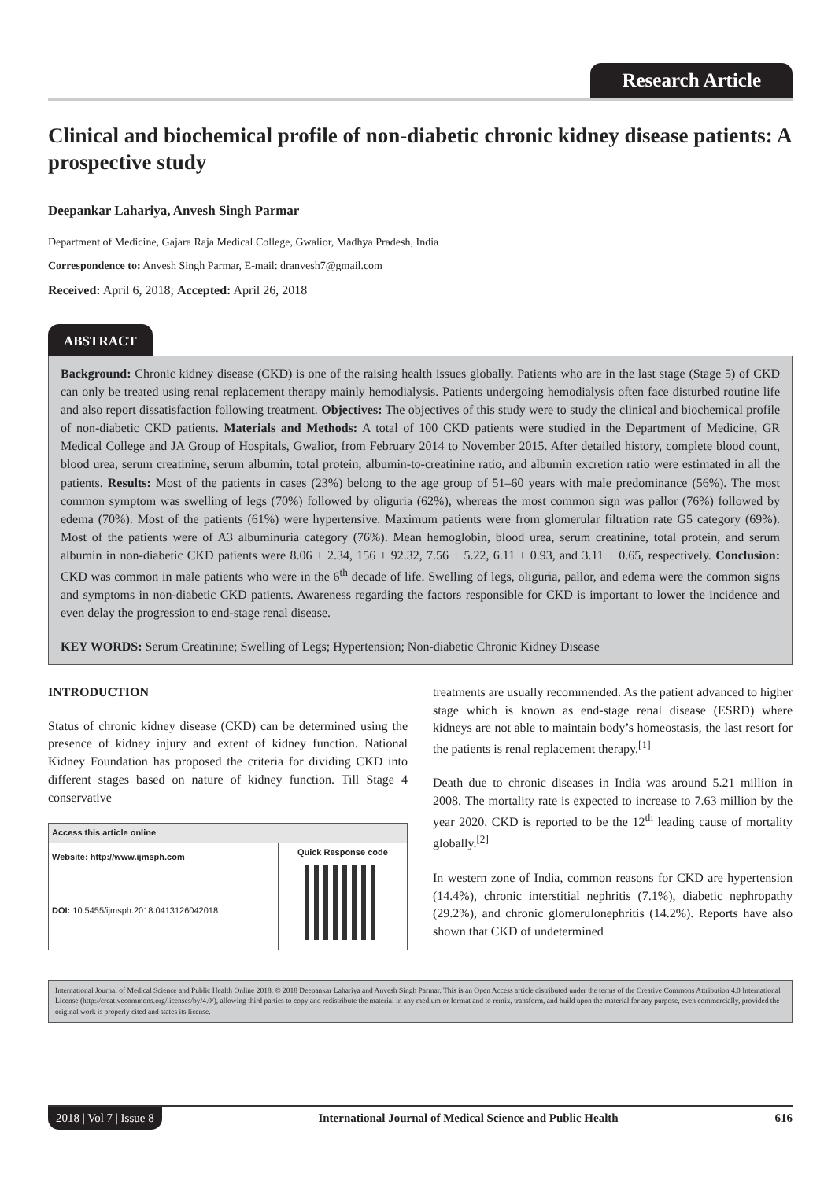Research Article
Clinical and biochemical profile of non-diabetic chronic kidney disease patients: A prospective study
Deepankar Lahariya, Anvesh Singh Parmar
Department of Medicine, Gajara Raja Medical College, Gwalior, Madhya Pradesh, India
Correspondence to: Anvesh Singh Parmar, E-mail: dranvesh7@gmail.com
Received: April 6, 2018; Accepted: April 26, 2018
ABSTRACT
Background: Chronic kidney disease (CKD) is one of the raising health issues globally. Patients who are in the last stage (Stage 5) of CKD can only be treated using renal replacement therapy mainly hemodialysis. Patients undergoing hemodialysis often face disturbed routine life and also report dissatisfaction following treatment. Objectives: The objectives of this study were to study the clinical and biochemical profile of non-diabetic CKD patients. Materials and Methods: A total of 100 CKD patients were studied in the Department of Medicine, GR Medical College and JA Group of Hospitals, Gwalior, from February 2014 to November 2015. After detailed history, complete blood count, blood urea, serum creatinine, serum albumin, total protein, albumin-to-creatinine ratio, and albumin excretion ratio were estimated in all the patients. Results: Most of the patients in cases (23%) belong to the age group of 51–60 years with male predominance (56%). The most common symptom was swelling of legs (70%) followed by oliguria (62%), whereas the most common sign was pallor (76%) followed by edema (70%). Most of the patients (61%) were hypertensive. Maximum patients were from glomerular filtration rate G5 category (69%). Most of the patients were of A3 albuminuria category (76%). Mean hemoglobin, blood urea, serum creatinine, total protein, and serum albumin in non-diabetic CKD patients were 8.06 ± 2.34, 156 ± 92.32, 7.56 ± 5.22, 6.11 ± 0.93, and 3.11 ± 0.65, respectively. Conclusion: CKD was common in male patients who were in the 6<sup>th</sup> decade of life. Swelling of legs, oliguria, pallor, and edema were the common signs and symptoms in non-diabetic CKD patients. Awareness regarding the factors responsible for CKD is important to lower the incidence and even delay the progression to end-stage renal disease.
KEY WORDS: Serum Creatinine; Swelling of Legs; Hypertension; Non-diabetic Chronic Kidney Disease
INTRODUCTION
Status of chronic kidney disease (CKD) can be determined using the presence of kidney injury and extent of kidney function. National Kidney Foundation has proposed the criteria for dividing CKD into different stages based on nature of kidney function. Till Stage 4 conservative
| Access this article online | |
| --- | --- |
| Website: http://www.ijmsph.com | Quick Response code |
| DOI: 10.5455/ijmsph.2018.0413126042018 | |
treatments are usually recommended. As the patient advanced to higher stage which is known as end-stage renal disease (ESRD) where kidneys are not able to maintain body’s homeostasis, the last resort for the patients is renal replacement therapy.<sup>[1]</sup>
Death due to chronic diseases in India was around 5.21 million in 2008. The mortality rate is expected to increase to 7.63 million by the year 2020. CKD is reported to be the 12<sup>th</sup> leading cause of mortality globally.<sup>[2]</sup>
In western zone of India, common reasons for CKD are hypertension (14.4%), chronic interstitial nephritis (7.1%), diabetic nephropathy (29.2%), and chronic glomerulonephritis (14.2%). Reports have also shown that CKD of undetermined
International Journal of Medical Science and Public Health Online 2018. © 2018 Deepankar Lahariya and Anvesh Singh Parmar. This is an Open Access article distributed under the terms of the Creative Commons Attribution 4.0 International License (http://creativecommons.org/licenses/by/4.0/), allowing third parties to copy and redistribute the material in any medium or format and to remix, transform, and build upon the material for any purpose, even commercially, provided the original work is properly cited and states its license.
2018 | Vol 7 | Issue 8 International Journal of Medical Science and Public Health 616